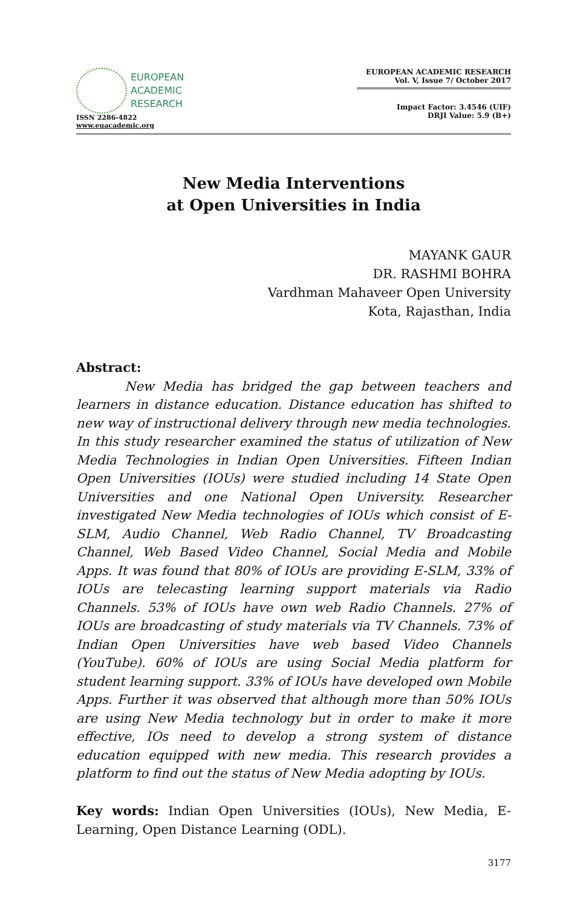EUROPEAN
ACADEMIC
RESEARCH
ISSN 2286-4822
www.euacademic.org
EUROPEAN ACADEMIC RESEARCH
Vol. V, Issue 7/ October 2017
Impact Factor: 3.4546 (UIF)
DRJI Value: 5.9 (B+)
New Media Interventions
at Open Universities in India
MAYANK GAUR
DR. RASHMI BOHRA
Vardhman Mahaveer Open University
Kota, Rajasthan, India
Abstract:
New Media has bridged the gap between teachers and learners in distance education. Distance education has shifted to new way of instructional delivery through new media technologies. In this study researcher examined the status of utilization of New Media Technologies in Indian Open Universities. Fifteen Indian Open Universities (IOUs) were studied including 14 State Open Universities and one National Open University. Researcher investigated New Media technologies of IOUs which consist of E-SLM, Audio Channel, Web Radio Channel, TV Broadcasting Channel, Web Based Video Channel, Social Media and Mobile Apps. It was found that 80% of IOUs are providing E-SLM, 33% of IOUs are telecasting learning support materials via Radio Channels. 53% of IOUs have own web Radio Channels. 27% of IOUs are broadcasting of study materials via TV Channels. 73% of Indian Open Universities have web based Video Channels (YouTube). 60% of IOUs are using Social Media platform for student learning support. 33% of IOUs have developed own Mobile Apps. Further it was observed that although more than 50% IOUs are using New Media technology but in order to make it more effective, IOs need to develop a strong system of distance education equipped with new media. This research provides a platform to find out the status of New Media adopting by IOUs.
Key words: Indian Open Universities (IOUs), New Media, E-Learning, Open Distance Learning (ODL).
3177